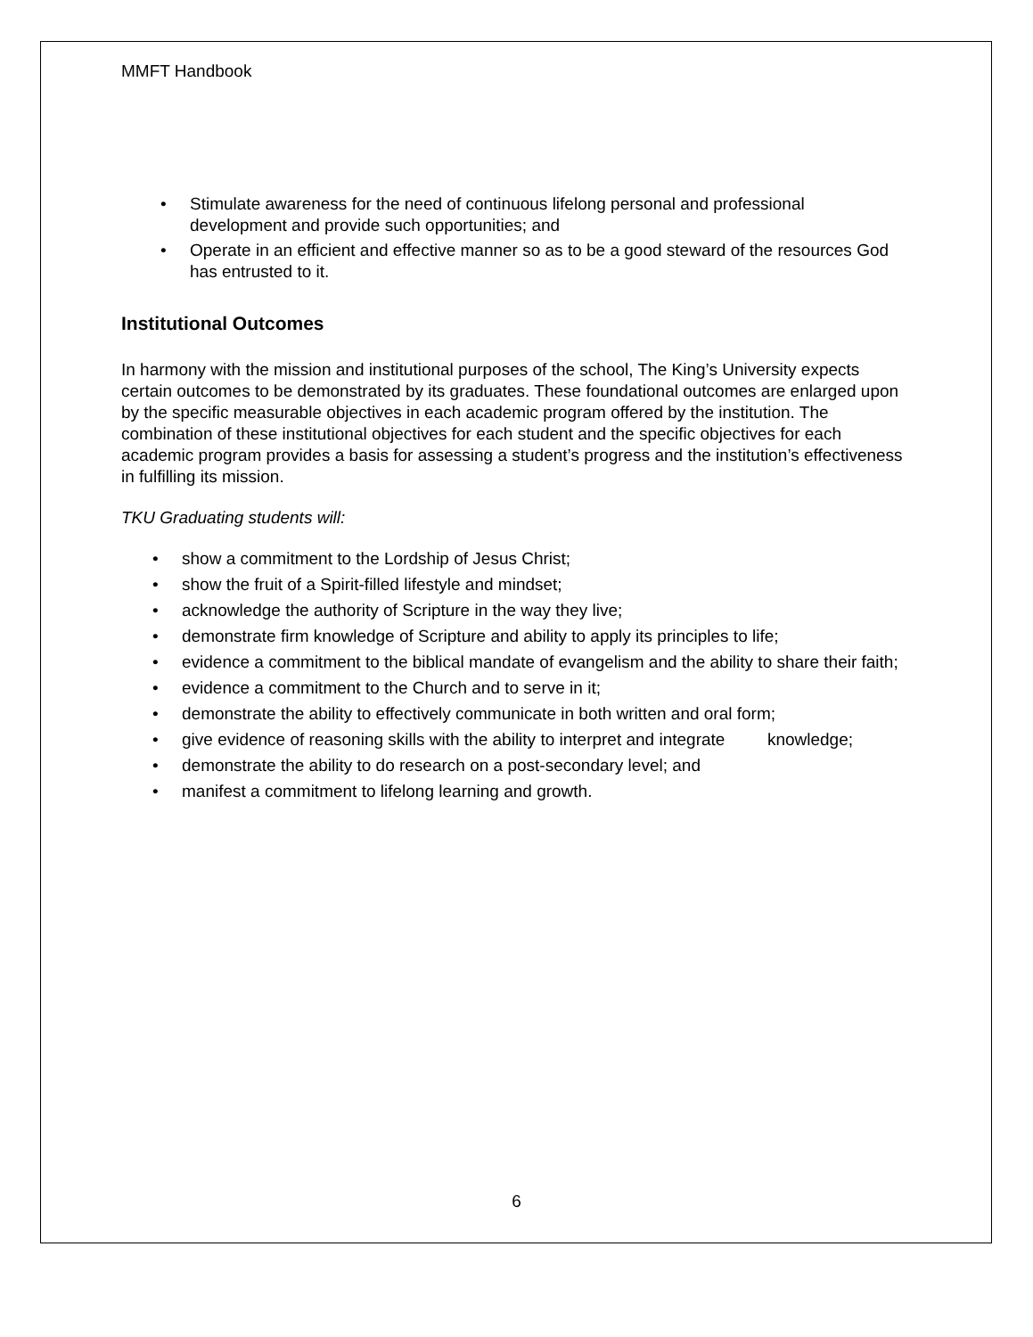MMFT Handbook
• Stimulate awareness for the need of continuous lifelong personal and professional development and provide such opportunities; and
• Operate in an efficient and effective manner so as to be a good steward of the resources God has entrusted to it.
Institutional Outcomes
In harmony with the mission and institutional purposes of the school, The King’s University expects certain outcomes to be demonstrated by its graduates. These foundational outcomes are enlarged upon by the specific measurable objectives in each academic program offered by the institution. The combination of these institutional objectives for each student and the specific objectives for each academic program provides a basis for assessing a student’s progress and the institution’s effectiveness in fulfilling its mission.
TKU Graduating students will:
• show a commitment to the Lordship of Jesus Christ;
• show the fruit of a Spirit-filled lifestyle and mindset;
• acknowledge the authority of Scripture in the way they live;
• demonstrate firm knowledge of Scripture and ability to apply its principles to life;
• evidence a commitment to the biblical mandate of evangelism and the ability to share their faith;
• evidence a commitment to the Church and to serve in it;
• demonstrate the ability to effectively communicate in both written and oral form;
• give evidence of reasoning skills with the ability to interpret and integrate knowledge;
• demonstrate the ability to do research on a post-secondary level; and
• manifest a commitment to lifelong learning and growth.
6